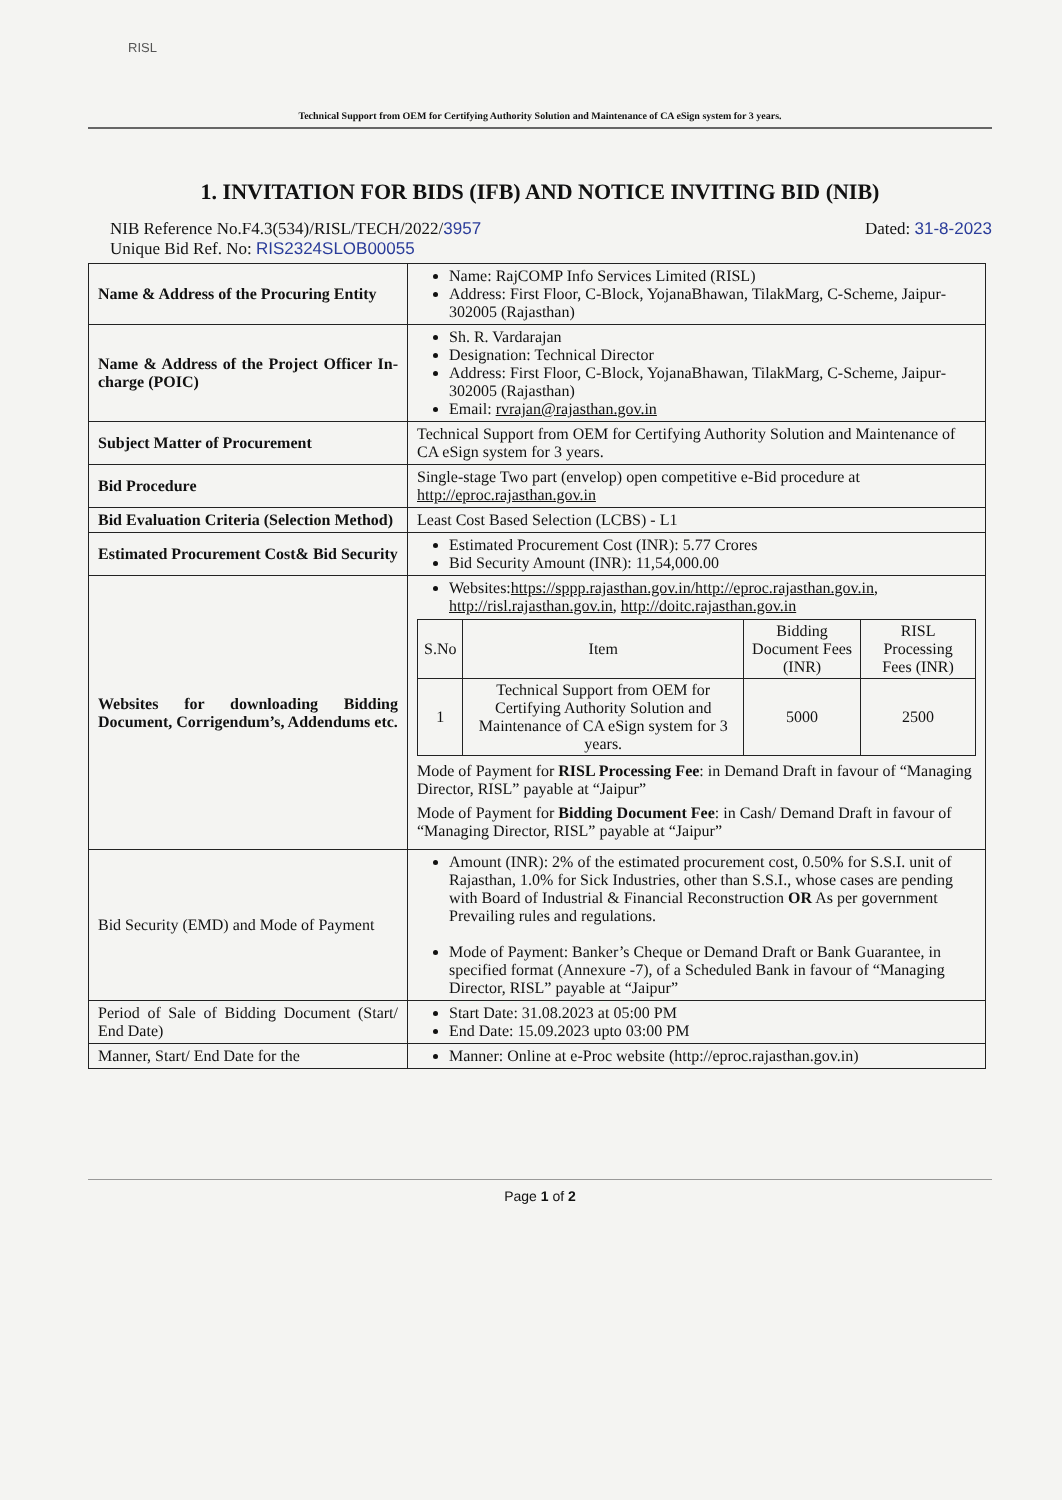RISL
Technical Support from OEM for Certifying Authority Solution and Maintenance of CA eSign system for 3 years.
1. INVITATION FOR BIDS (IFB) AND NOTICE INVITING BID (NIB)
NIB Reference No.F4.3(534)/RISL/TECH/2022/3957 Dated: 31-8-2023
Unique Bid Ref. No: RIS2324SLOB00055
| Name & Address of the Procuring Entity | Name: RajCOMP Info Services Limited (RISL) Address: First Floor, C-Block, YojanaBhawan, TilakMarg, C-Scheme, Jaipur-302005 (Rajasthan) |
| Name & Address of the Project Officer In-charge (POIC) | Sh. R. Vardarajan Designation: Technical Director Address: First Floor, C-Block, YojanaBhawan, TilakMarg, C-Scheme, Jaipur-302005 (Rajasthan) Email: rvrajan@rajasthan.gov.in |
| Subject Matter of Procurement | Technical Support from OEM for Certifying Authority Solution and Maintenance of CA eSign system for 3 years. |
| Bid Procedure | Single-stage Two part (envelop) open competitive e-Bid procedure at http://eproc.rajasthan.gov.in |
| Bid Evaluation Criteria (Selection Method) | Least Cost Based Selection (LCBS) - L1 |
| Estimated Procurement Cost& Bid Security | Estimated Procurement Cost (INR): 5.77 Crores Bid Security Amount (INR): 11,54,000.00 |
| Websites for downloading Bidding Document, Corrigendum’s, Addendums etc. | Websites: https://sppp.rajasthan.gov.in/http://eproc.rajasthan.gov.in , http://risl.rajasthan.gov.in , http://doitc.rajasthan.gov.in / S.No / Item / Bidding Document Fees (INR) / RISL Processing Fees (INR) / / 1 / Technical Support from OEM for Certifying Authority Solution and Maintenance of CA eSign system for 3 years. / 5000 / 2500 / Mode of Payment for RISL Processing Fee : in Demand Draft in favour of “Managing Director, RISL” payable at “Jaipur” Mode of Payment for Bidding Document Fee : in Cash/ Demand Draft in favour of “Managing Director, RISL” payable at “Jaipur” |
| Bid Security (EMD) and Mode of Payment | Amount (INR): 2% of the estimated procurement cost, 0.50% for S.S.I. unit of Rajasthan, 1.0% for Sick Industries, other than S.S.I., whose cases are pending with Board of Industrial & Financial Reconstruction OR As per government Prevailing rules and regulations. Mode of Payment: Banker’s Cheque or Demand Draft or Bank Guarantee, in specified format (Annexure -7), of a Scheduled Bank in favour of “Managing Director, RISL” payable at “Jaipur” |
| Period of Sale of Bidding Document (Start/ End Date) | Start Date: 31.08.2023 at 05:00 PM End Date: 15.09.2023 upto 03:00 PM |
| Manner, Start/ End Date for the | Manner: Online at e-Proc website (http://eproc.rajasthan.gov.in) |
Page 1 of 2